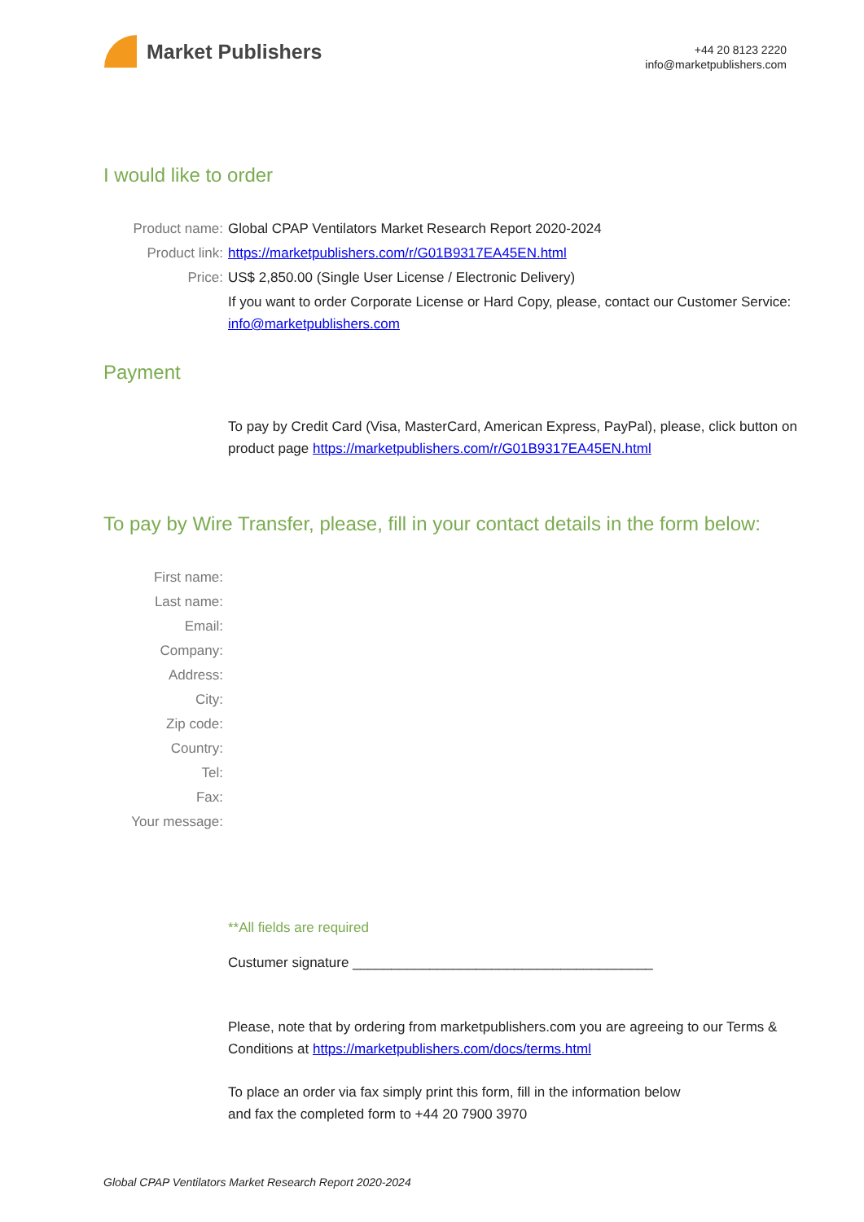Market Publishers
+44 20 8123 2220
info@marketpublishers.com
I would like to order
Product name: Global CPAP Ventilators Market Research Report 2020-2024
Product link: https://marketpublishers.com/r/G01B9317EA45EN.html
Price: US$ 2,850.00 (Single User License / Electronic Delivery)
If you want to order Corporate License or Hard Copy, please, contact our Customer Service:
info@marketpublishers.com
Payment
To pay by Credit Card (Visa, MasterCard, American Express, PayPal), please, click button on product page https://marketpublishers.com/r/G01B9317EA45EN.html
To pay by Wire Transfer, please, fill in your contact details in the form below:
First name:
Last name:
Email:
Company:
Address:
City:
Zip code:
Country:
Tel:
Fax:
Your message:
**All fields are required
Custumer signature _______________________________________
Please, note that by ordering from marketpublishers.com you are agreeing to our Terms & Conditions at https://marketpublishers.com/docs/terms.html
To place an order via fax simply print this form, fill in the information below
and fax the completed form to +44 20 7900 3970
Global CPAP Ventilators Market Research Report 2020-2024